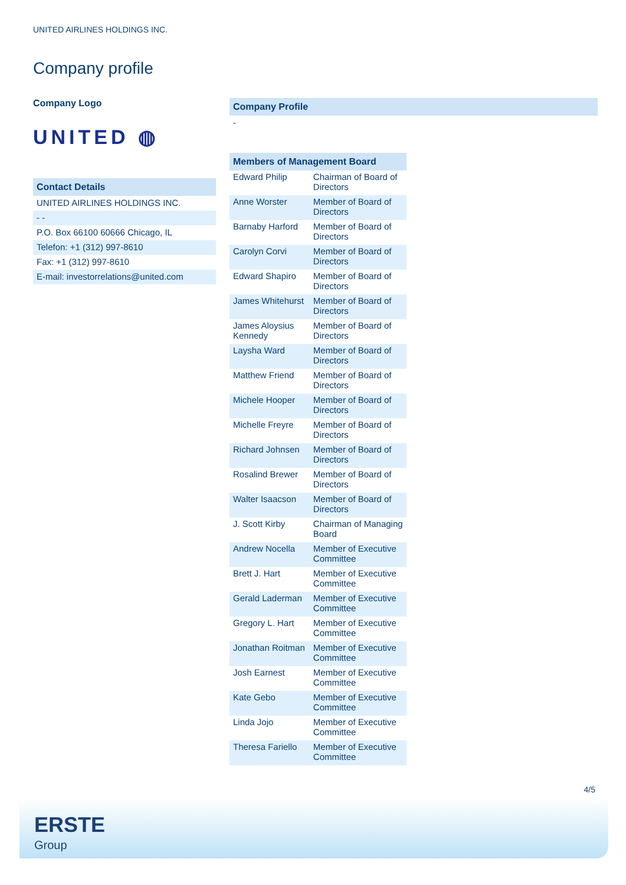UNITED AIRLINES HOLDINGS INC.
Company profile
Company Logo
UNITED ◍
Contact Details
UNITED AIRLINES HOLDINGS INC.
- -
P.O. Box 66100 60666 Chicago, IL
Telefon: +1 (312) 997-8610
Fax: +1 (312) 997-8610
E-mail: investorrelations@united.com
Company Profile
-
| Members of Management Board | |
| --- | --- |
| Edward Philip | Chairman of Board of Directors |
| Anne Worster | Member of Board of Directors |
| Barnaby Harford | Member of Board of Directors |
| Carolyn Corvi | Member of Board of Directors |
| Edward Shapiro | Member of Board of Directors |
| James Whitehurst | Member of Board of Directors |
| James Aloysius Kennedy | Member of Board of Directors |
| Laysha Ward | Member of Board of Directors |
| Matthew Friend | Member of Board of Directors |
| Michele Hooper | Member of Board of Directors |
| Michelle Freyre | Member of Board of Directors |
| Richard Johnsen | Member of Board of Directors |
| Rosalind Brewer | Member of Board of Directors |
| Walter Isaacson | Member of Board of Directors |
| J. Scott Kirby | Chairman of Managing Board |
| Andrew Nocella | Member of Executive Committee |
| Brett J. Hart | Member of Executive Committee |
| Gerald Laderman | Member of Executive Committee |
| Gregory L. Hart | Member of Executive Committee |
| Jonathan Roitman | Member of Executive Committee |
| Josh Earnest | Member of Executive Committee |
| Kate Gebo | Member of Executive Committee |
| Linda Jojo | Member of Executive Committee |
| Theresa Fariello | Member of Executive Committee |
4/5
ERSTE
Group